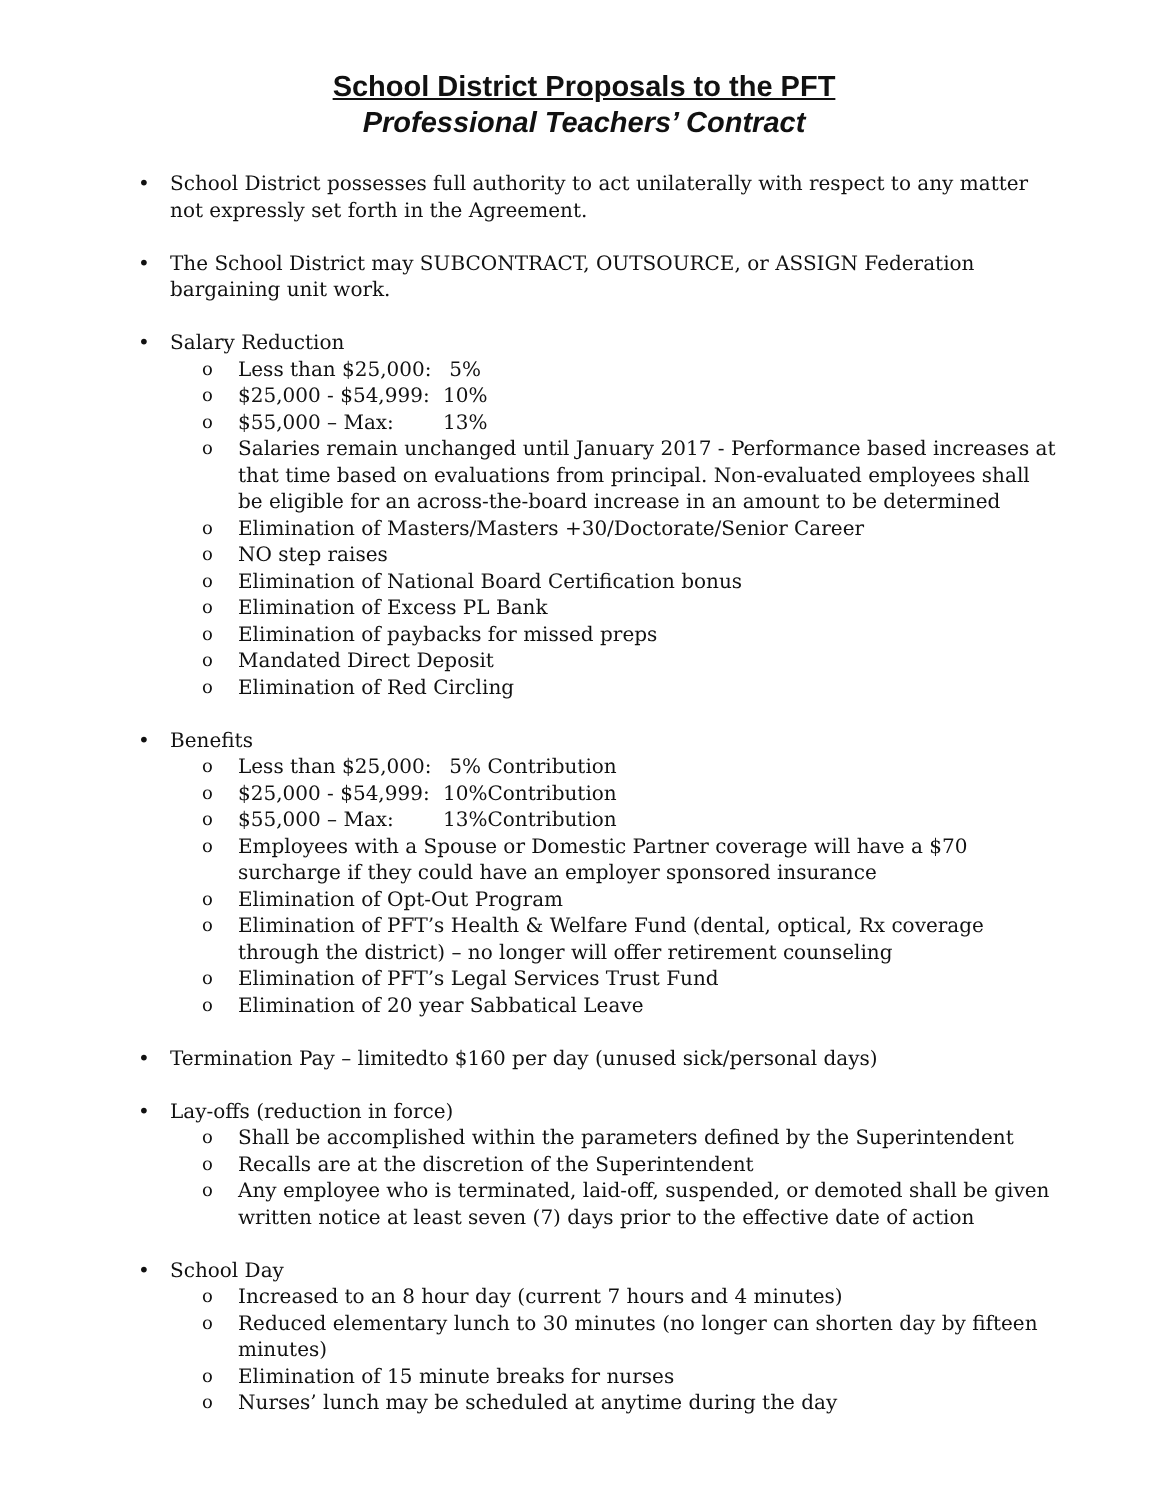School District Proposals to the PFT
Professional Teachers’ Contract
• School District possesses full authority to act unilaterally with respect to any matter not expressly set forth in the Agreement.
• The School District may SUBCONTRACT, OUTSOURCE, or ASSIGN Federation bargaining unit work.
• Salary Reduction
o Less than $25,000: 5%
o $25,000 - $54,999: 10%
o $55,000 – Max: 13%
o Salaries remain unchanged until January 2017 - Performance based increases at that time based on evaluations from principal. Non-evaluated employees shall be eligible for an across-the-board increase in an amount to be determined
o Elimination of Masters/Masters +30/Doctorate/Senior Career
o NO step raises
o Elimination of National Board Certification bonus
o Elimination of Excess PL Bank
o Elimination of paybacks for missed preps
o Mandated Direct Deposit
o Elimination of Red Circling
• Benefits
o Less than $25,000: 5% Contribution
o $25,000 - $54,999: 10%Contribution
o $55,000 – Max: 13%Contribution
o Employees with a Spouse or Domestic Partner coverage will have a $70 surcharge if they could have an employer sponsored insurance
o Elimination of Opt-Out Program
o Elimination of PFT’s Health & Welfare Fund (dental, optical, Rx coverage through the district) – no longer will offer retirement counseling
o Elimination of PFT’s Legal Services Trust Fund
o Elimination of 20 year Sabbatical Leave
• Termination Pay – limitedto $160 per day (unused sick/personal days)
• Lay-offs (reduction in force)
o Shall be accomplished within the parameters defined by the Superintendent
o Recalls are at the discretion of the Superintendent
o Any employee who is terminated, laid-off, suspended, or demoted shall be given written notice at least seven (7) days prior to the effective date of action
• School Day
o Increased to an 8 hour day (current 7 hours and 4 minutes)
o Reduced elementary lunch to 30 minutes (no longer can shorten day by fifteen minutes)
o Elimination of 15 minute breaks for nurses
o Nurses’ lunch may be scheduled at anytime during the day